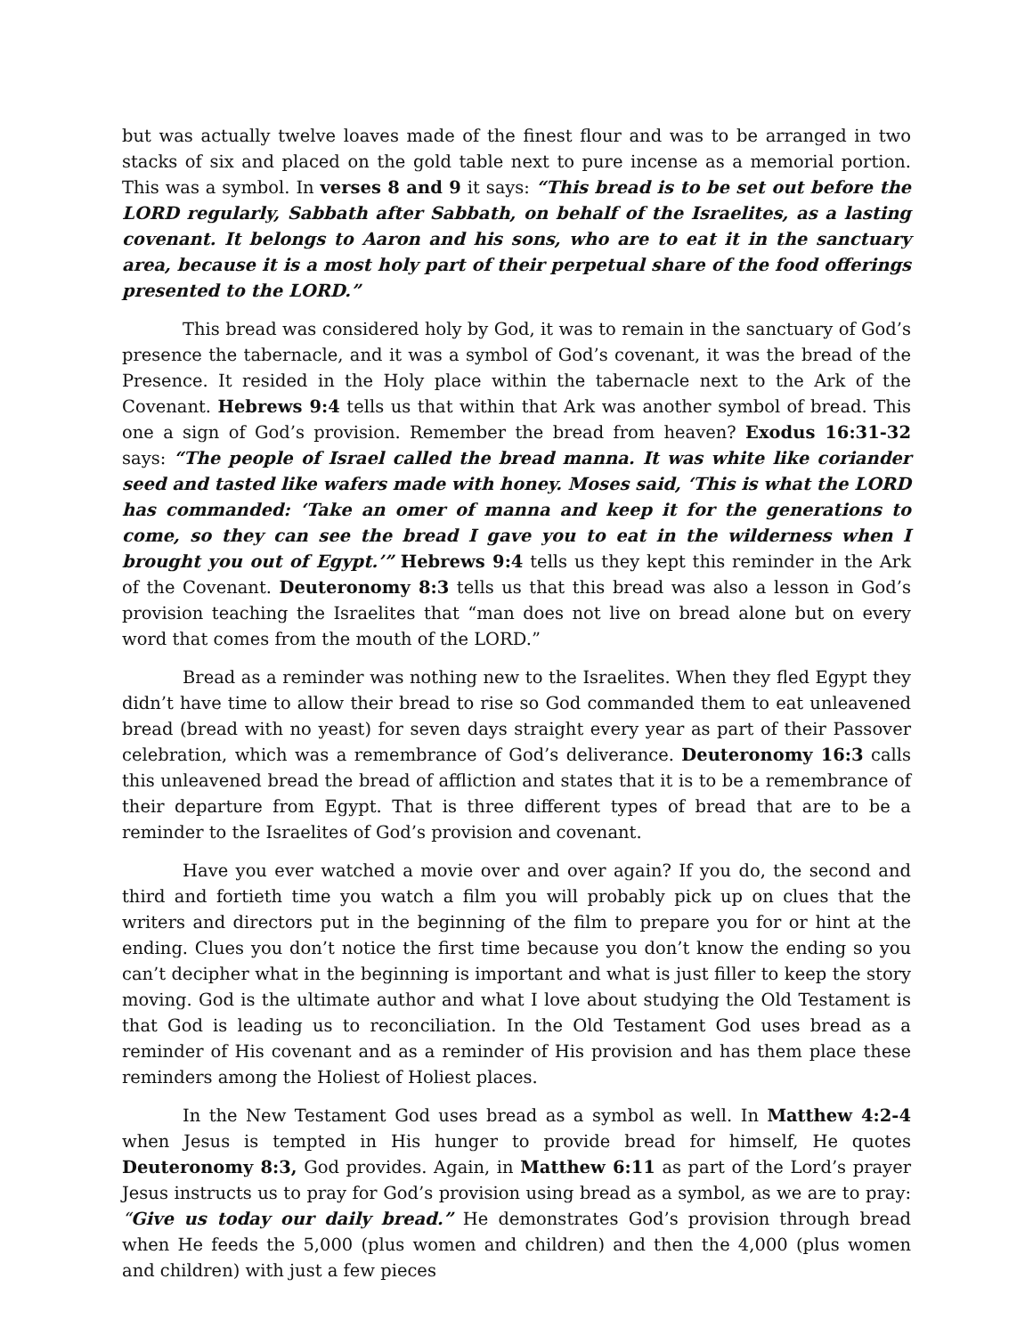but was actually twelve loaves made of the finest flour and was to be arranged in two stacks of six and placed on the gold table next to pure incense as a memorial portion. This was a symbol. In verses 8 and 9 it says: “This bread is to be set out before the LORD regularly, Sabbath after Sabbath, on behalf of the Israelites, as a lasting covenant. It belongs to Aaron and his sons, who are to eat it in the sanctuary area, because it is a most holy part of their perpetual share of the food offerings presented to the LORD.”
This bread was considered holy by God, it was to remain in the sanctuary of God’s presence the tabernacle, and it was a symbol of God’s covenant, it was the bread of the Presence. It resided in the Holy place within the tabernacle next to the Ark of the Covenant. Hebrews 9:4 tells us that within that Ark was another symbol of bread. This one a sign of God’s provision. Remember the bread from heaven? Exodus 16:31-32 says: “The people of Israel called the bread manna. It was white like coriander seed and tasted like wafers made with honey. Moses said, ‘This is what the LORD has commanded: ‘Take an omer of manna and keep it for the generations to come, so they can see the bread I gave you to eat in the wilderness when I brought you out of Egypt.’” Hebrews 9:4 tells us they kept this reminder in the Ark of the Covenant. Deuteronomy 8:3 tells us that this bread was also a lesson in God’s provision teaching the Israelites that “man does not live on bread alone but on every word that comes from the mouth of the LORD.”
Bread as a reminder was nothing new to the Israelites. When they fled Egypt they didn’t have time to allow their bread to rise so God commanded them to eat unleavened bread (bread with no yeast) for seven days straight every year as part of their Passover celebration, which was a remembrance of God’s deliverance. Deuteronomy 16:3 calls this unleavened bread the bread of affliction and states that it is to be a remembrance of their departure from Egypt. That is three different types of bread that are to be a reminder to the Israelites of God’s provision and covenant.
Have you ever watched a movie over and over again? If you do, the second and third and fortieth time you watch a film you will probably pick up on clues that the writers and directors put in the beginning of the film to prepare you for or hint at the ending. Clues you don’t notice the first time because you don’t know the ending so you can’t decipher what in the beginning is important and what is just filler to keep the story moving. God is the ultimate author and what I love about studying the Old Testament is that God is leading us to reconciliation. In the Old Testament God uses bread as a reminder of His covenant and as a reminder of His provision and has them place these reminders among the Holiest of Holiest places.
In the New Testament God uses bread as a symbol as well. In Matthew 4:2-4 when Jesus is tempted in His hunger to provide bread for himself, He quotes Deuteronomy 8:3, God provides. Again, in Matthew 6:11 as part of the Lord’s prayer Jesus instructs us to pray for God’s provision using bread as a symbol, as we are to pray: “Give us today our daily bread.” He demonstrates God’s provision through bread when He feeds the 5,000 (plus women and children) and then the 4,000 (plus women and children) with just a few pieces